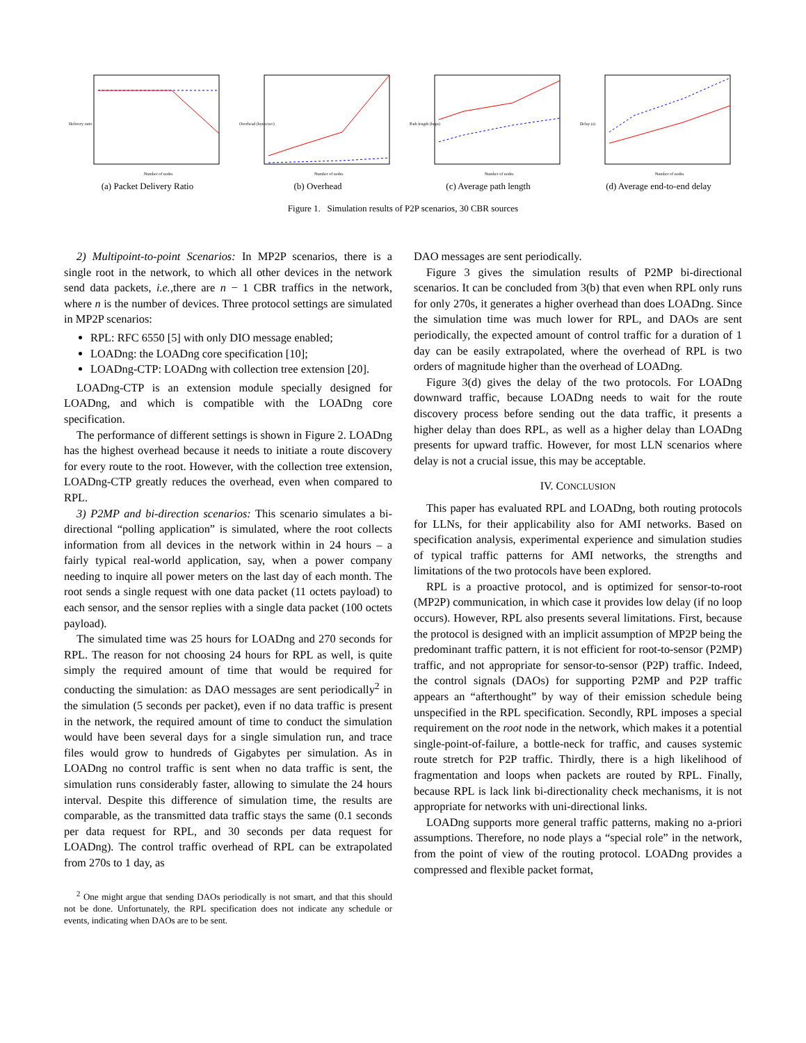Delivery ratio
Number of nodes
(a) Packet Delivery Ratio
Overhead (bytes/sec)
Number of nodes
(b) Overhead
Path length (hops)
Number of nodes
(c) Average path length
Delay (s)
Number of nodes
(d) Average end-to-end delay
Figure 1. Simulation results of P2P scenarios, 30 CBR sources
2) Multipoint-to-point Scenarios: In MP2P scenarios, there is a single root in the network, to which all other devices in the network send data packets, i.e., there are n − 1 CBR traffics in the network, where n is the number of devices. Three protocol settings are simulated in MP2P scenarios:
RPL: RFC 6550 [5] with only DIO message enabled;
LOADng: the LOADng core specification [10];
LOADng-CTP: LOADng with collection tree extension [20].
LOADng-CTP is an extension module specially designed for LOADng, and which is compatible with the LOADng core specification.
The performance of different settings is shown in Figure 2. LOADng has the highest overhead because it needs to initiate a route discovery for every route to the root. However, with the collection tree extension, LOADng-CTP greatly reduces the overhead, even when compared to RPL.
3) P2MP and bi-direction scenarios: This scenario simulates a bi-directional “polling application” is simulated, where the root collects information from all devices in the network within in 24 hours – a fairly typical real-world application, say, when a power company needing to inquire all power meters on the last day of each month. The root sends a single request with one data packet (11 octets payload) to each sensor, and the sensor replies with a single data packet (100 octets payload).
The simulated time was 25 hours for LOADng and 270 seconds for RPL. The reason for not choosing 24 hours for RPL as well, is quite simply the required amount of time that would be required for conducting the simulation: as DAO messages are sent periodically<sup>2</sup> in the simulation (5 seconds per packet), even if no data traffic is present in the network, the required amount of time to conduct the simulation would have been several days for a single simulation run, and trace files would grow to hundreds of Gigabytes per simulation. As in LOADng no control traffic is sent when no data traffic is sent, the simulation runs considerably faster, allowing to simulate the 24 hours interval. Despite this difference of simulation time, the results are comparable, as the transmitted data traffic stays the same (0.1 seconds per data request for RPL, and 30 seconds per data request for LOADng). The control traffic overhead of RPL can be extrapolated from 270s to 1 day, as
<sup>2</sup> One might argue that sending DAOs periodically is not smart, and that this should not be done. Unfortunately, the RPL specification does not indicate any schedule or events, indicating when DAOs are to be sent.
DAO messages are sent periodically.
Figure 3 gives the simulation results of P2MP bi-directional scenarios. It can be concluded from 3(b) that even when RPL only runs for only 270s, it generates a higher overhead than does LOADng. Since the simulation time was much lower for RPL, and DAOs are sent periodically, the expected amount of control traffic for a duration of 1 day can be easily extrapolated, where the overhead of RPL is two orders of magnitude higher than the overhead of LOADng.
Figure 3(d) gives the delay of the two protocols. For LOADng downward traffic, because LOADng needs to wait for the route discovery process before sending out the data traffic, it presents a higher delay than does RPL, as well as a higher delay than LOADng presents for upward traffic. However, for most LLN scenarios where delay is not a crucial issue, this may be acceptable.
IV. CONCLUSION
This paper has evaluated RPL and LOADng, both routing protocols for LLNs, for their applicability also for AMI networks. Based on specification analysis, experimental experience and simulation studies of typical traffic patterns for AMI networks, the strengths and limitations of the two protocols have been explored.
RPL is a proactive protocol, and is optimized for sensor-to-root (MP2P) communication, in which case it provides low delay (if no loop occurs). However, RPL also presents several limitations. First, because the protocol is designed with an implicit assumption of MP2P being the predominant traffic pattern, it is not efficient for root-to-sensor (P2MP) traffic, and not appropriate for sensor-to-sensor (P2P) traffic. Indeed, the control signals (DAOs) for supporting P2MP and P2P traffic appears an “afterthought” by way of their emission schedule being unspecified in the RPL specification. Secondly, RPL imposes a special requirement on the root node in the network, which makes it a potential single-point-of-failure, a bottle-neck for traffic, and causes systemic route stretch for P2P traffic. Thirdly, there is a high likelihood of fragmentation and loops when packets are routed by RPL. Finally, because RPL is lack link bi-directionality check mechanisms, it is not appropriate for networks with uni-directional links.
LOADng supports more general traffic patterns, making no a-priori assumptions. Therefore, no node plays a “special role” in the network, from the point of view of the routing protocol. LOADng provides a compressed and flexible packet format,